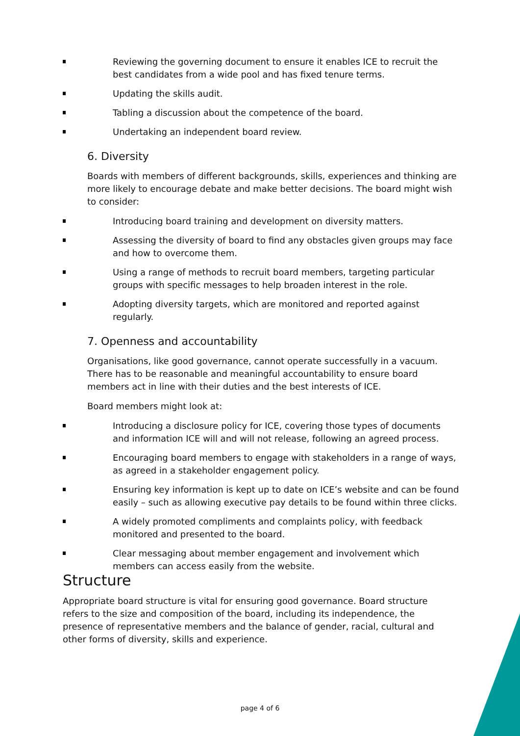Reviewing the governing document to ensure it enables ICE to recruit the best candidates from a wide pool and has fixed tenure terms.
Updating the skills audit.
Tabling a discussion about the competence of the board.
Undertaking an independent board review.
6. Diversity
Boards with members of different backgrounds, skills, experiences and thinking are more likely to encourage debate and make better decisions. The board might wish to consider:
Introducing board training and development on diversity matters.
Assessing the diversity of board to find any obstacles given groups may face and how to overcome them.
Using a range of methods to recruit board members, targeting particular groups with specific messages to help broaden interest in the role.
Adopting diversity targets, which are monitored and reported against regularly.
7. Openness and accountability
Organisations, like good governance, cannot operate successfully in a vacuum. There has to be reasonable and meaningful accountability to ensure board members act in line with their duties and the best interests of ICE.
Board members might look at:
Introducing a disclosure policy for ICE, covering those types of documents and information ICE will and will not release, following an agreed process.
Encouraging board members to engage with stakeholders in a range of ways, as agreed in a stakeholder engagement policy.
Ensuring key information is kept up to date on ICE’s website and can be found easily – such as allowing executive pay details to be found within three clicks.
A widely promoted compliments and complaints policy, with feedback monitored and presented to the board.
Clear messaging about member engagement and involvement which members can access easily from the website.
Structure
Appropriate board structure is vital for ensuring good governance. Board structure refers to the size and composition of the board, including its independence, the presence of representative members and the balance of gender, racial, cultural and other forms of diversity, skills and experience.
page 4 of 6